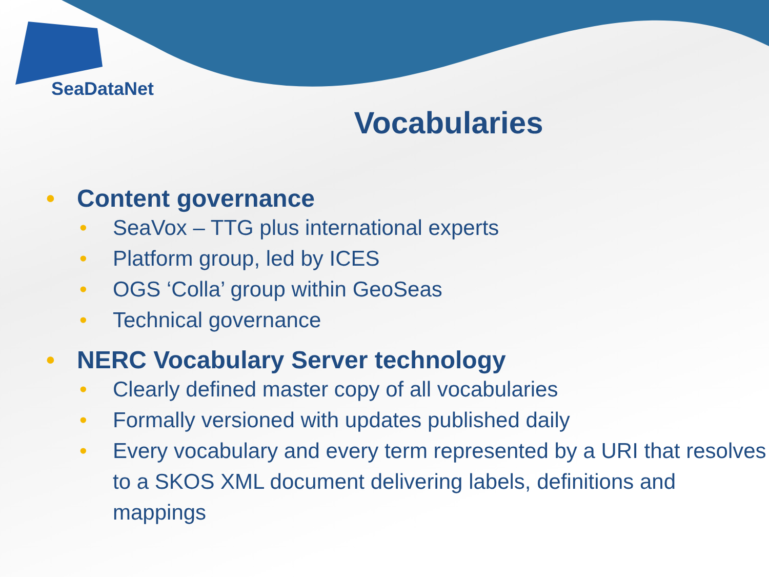SeaDataNet
Vocabularies
• Content governance
• SeaVox – TTG plus international experts
• Platform group, led by ICES
• OGS ‘Colla’ group within GeoSeas
• Technical governance
• NERC Vocabulary Server technology
• Clearly defined master copy of all vocabularies
• Formally versioned with updates published daily
• Every vocabulary and every term represented by a URI that resolves to a SKOS XML document delivering labels, definitions and mappings